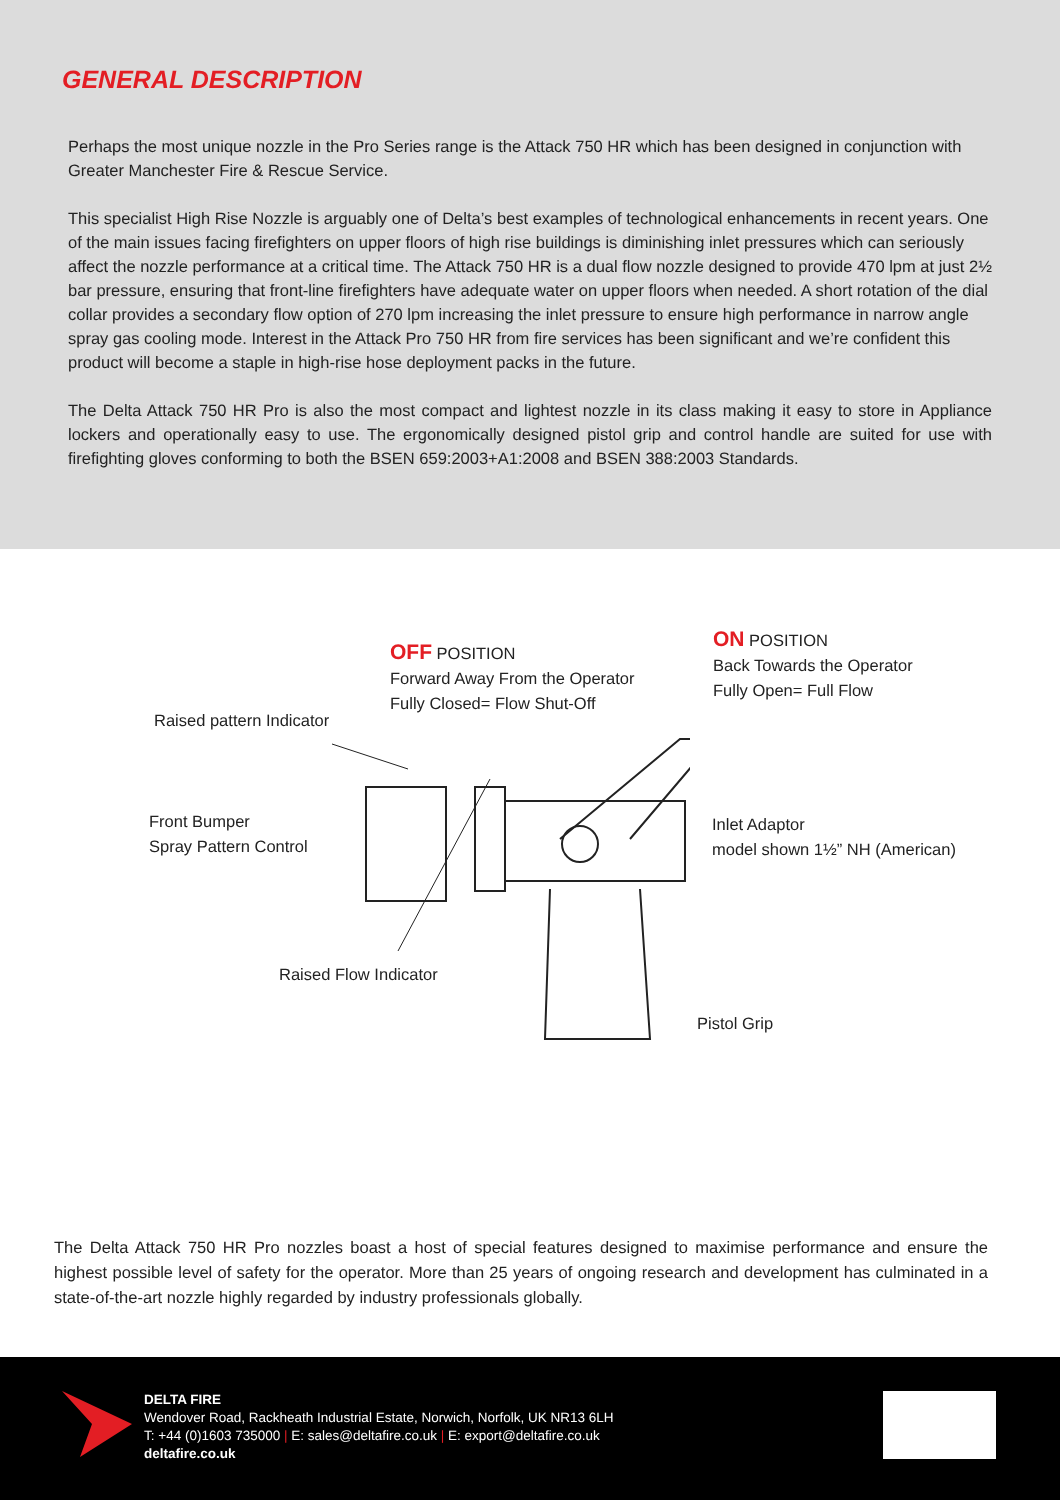GENERAL DESCRIPTION
Perhaps the most unique nozzle in the Pro Series range is the Attack 750 HR which has been designed in conjunction with Greater Manchester Fire & Rescue Service.
This specialist High Rise Nozzle is arguably one of Delta’s best examples of technological enhancements in recent years. One of the main issues facing firefighters on upper floors of high rise buildings is diminishing inlet pressures which can seriously affect the nozzle performance at a critical time. The Attack 750 HR is a dual flow nozzle designed to provide 470 lpm at just 2½ bar pressure, ensuring that front-line firefighters have adequate water on upper floors when needed. A short rotation of the dial collar provides a secondary flow option of 270 lpm increasing the inlet pressure to ensure high performance in narrow angle spray gas cooling mode. Interest in the Attack Pro 750 HR from fire services has been significant and we’re confident this product will become a staple in high-rise hose deployment packs in the future.
The Delta Attack 750 HR Pro is also the most compact and lightest nozzle in its class making it easy to store in Appliance lockers and operationally easy to use. The ergonomically designed pistol grip and control handle are suited for use with firefighting gloves conforming to both the BSEN 659:2003+A1:2008 and BSEN 388:2003 Standards.
OFF POSITION
Forward Away From the Operator
Fully Closed= Flow Shut-Off
ON POSITION
Back Towards the Operator
Fully Open= Full Flow
Raised pattern Indicator
Front Bumper
Spray Pattern Control
Inlet Adaptor
model shown 1½” NH (American)
Raised Flow Indicator
Pistol Grip
The Delta Attack 750 HR Pro nozzles boast a host of special features designed to maximise performance and ensure the highest possible level of safety for the operator. More than 25 years of ongoing research and development has culminated in a state-of-the-art nozzle highly regarded by industry professionals globally.
DELTA FIRE
Wendover Road, Rackheath Industrial Estate, Norwich, Norfolk, UK NR13 6LH
T: +44 (0)1603 735000 | E: sales@deltafire.co.uk | E: export@deltafire.co.uk
deltafire.co.uk